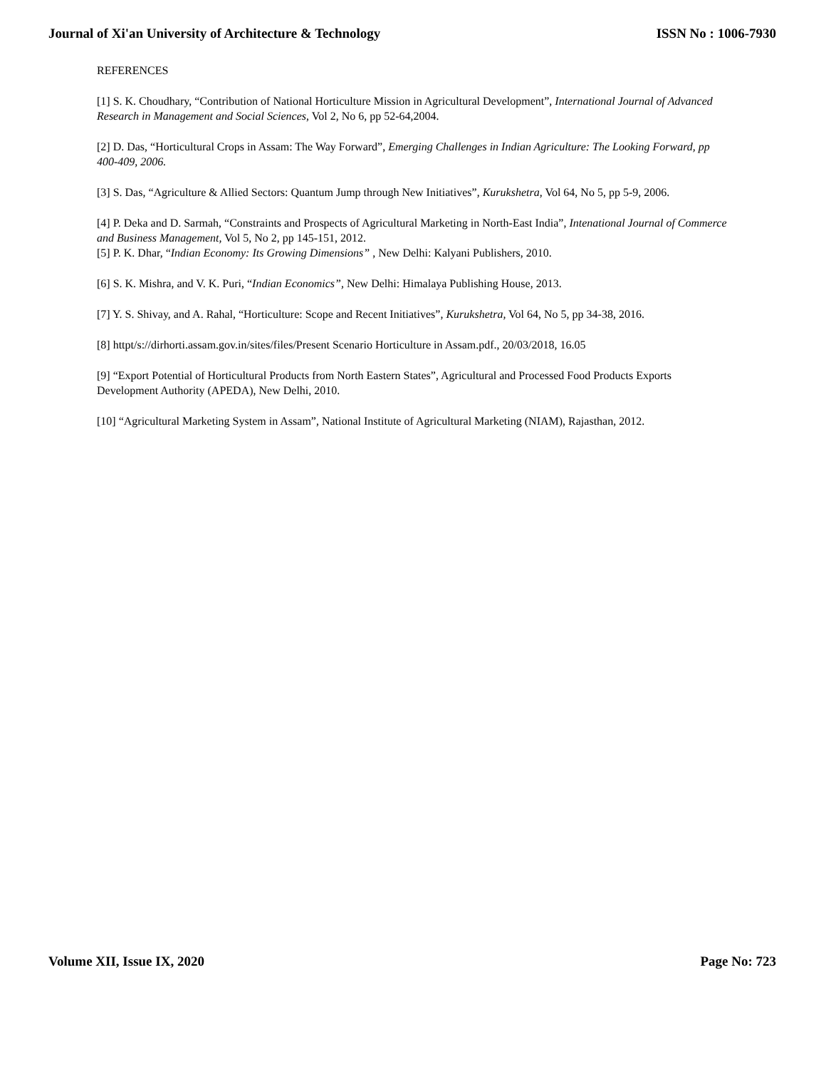Journal of Xi'an University of Architecture & Technology ISSN No : 1006-7930
REFERENCES
[1] S. K. Choudhary, “Contribution of National Horticulture Mission in Agricultural Development”, International Journal of Advanced Research in Management and Social Sciences, Vol 2, No 6, pp 52-64,2004.
[2] D. Das, “Horticultural Crops in Assam: The Way Forward”, Emerging Challenges in Indian Agriculture: The Looking Forward, pp 400-409, 2006.
[3] S. Das, “Agriculture & Allied Sectors: Quantum Jump through New Initiatives”, Kurukshetra, Vol 64, No 5, pp 5-9, 2006.
[4] P. Deka and D. Sarmah, “Constraints and Prospects of Agricultural Marketing in North-East India”, Intenational Journal of Commerce and Business Management, Vol 5, No 2, pp 145-151, 2012.
[5] P. K. Dhar, “Indian Economy: Its Growing Dimensions” , New Delhi: Kalyani Publishers, 2010.
[6] S. K. Mishra, and V. K. Puri, “Indian Economics”, New Delhi: Himalaya Publishing House, 2013.
[7] Y. S. Shivay, and A. Rahal, “Horticulture: Scope and Recent Initiatives”, Kurukshetra, Vol 64, No 5, pp 34-38, 2016.
[8] httpt/s://dirhorti.assam.gov.in/sites/files/Present Scenario Horticulture in Assam.pdf., 20/03/2018, 16.05
[9] “Export Potential of Horticultural Products from North Eastern States”, Agricultural and Processed Food Products Exports Development Authority (APEDA), New Delhi, 2010.
[10] “Agricultural Marketing System in Assam”, National Institute of Agricultural Marketing (NIAM), Rajasthan, 2012.
Volume XII, Issue IX, 2020 Page No: 723